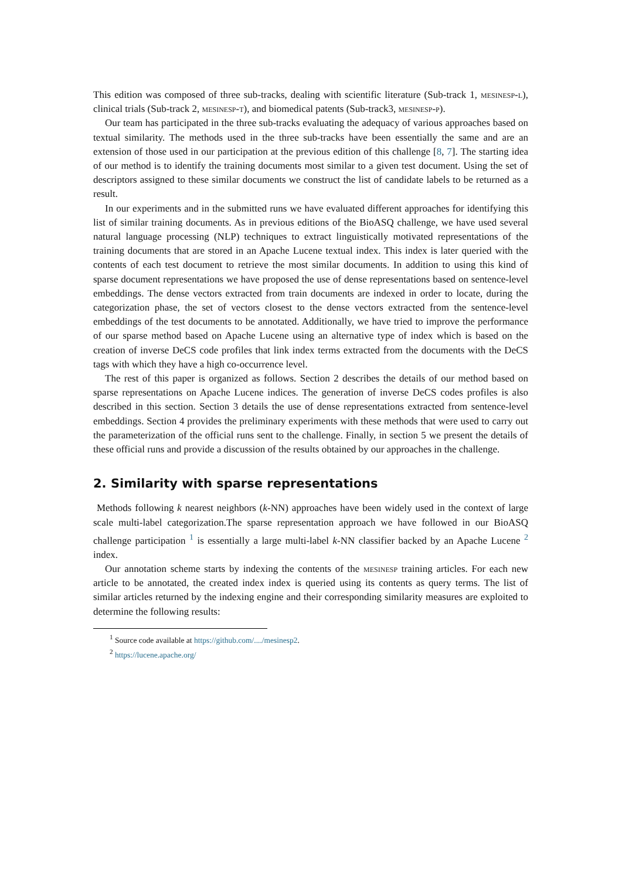This edition was composed of three sub-tracks, dealing with scientific literature (Sub-track 1, mesinesp-l), clinical trials (Sub-track 2, mesinesp-t), and biomedical patents (Sub-track3, mesinesp-p).
Our team has participated in the three sub-tracks evaluating the adequacy of various approaches based on textual similarity. The methods used in the three sub-tracks have been essentially the same and are an extension of those used in our participation at the previous edition of this challenge [8, 7]. The starting idea of our method is to identify the training documents most similar to a given test document. Using the set of descriptors assigned to these similar documents we construct the list of candidate labels to be returned as a result.
In our experiments and in the submitted runs we have evaluated different approaches for identifying this list of similar training documents. As in previous editions of the BioASQ challenge, we have used several natural language processing (NLP) techniques to extract linguistically motivated representations of the training documents that are stored in an Apache Lucene textual index. This index is later queried with the contents of each test document to retrieve the most similar documents. In addition to using this kind of sparse document representations we have proposed the use of dense representations based on sentence-level embeddings. The dense vectors extracted from train documents are indexed in order to locate, during the categorization phase, the set of vectors closest to the dense vectors extracted from the sentence-level embeddings of the test documents to be annotated. Additionally, we have tried to improve the performance of our sparse method based on Apache Lucene using an alternative type of index which is based on the creation of inverse DeCS code profiles that link index terms extracted from the documents with the DeCS tags with which they have a high co-occurrence level.
The rest of this paper is organized as follows. Section 2 describes the details of our method based on sparse representations on Apache Lucene indices. The generation of inverse DeCS codes profiles is also described in this section. Section 3 details the use of dense representations extracted from sentence-level embeddings. Section 4 provides the preliminary experiments with these methods that were used to carry out the parameterization of the official runs sent to the challenge. Finally, in section 5 we present the details of these official runs and provide a discussion of the results obtained by our approaches in the challenge.
2. Similarity with sparse representations
Methods following k nearest neighbors (k-NN) approaches have been widely used in the context of large scale multi-label categorization.The sparse representation approach we have followed in our BioASQ challenge participation <sup>1</sup> is essentially a large multi-label k-NN classifier backed by an Apache Lucene <sup>2</sup> index.
Our annotation scheme starts by indexing the contents of the mesinesp training articles. For each new article to be annotated, the created index index is queried using its contents as query terms. The list of similar articles returned by the indexing engine and their corresponding similarity measures are exploited to determine the following results:
<sup>1</sup> Source code available at https://github.com/..../mesinesp2.
<sup>2</sup> https://lucene.apache.org/